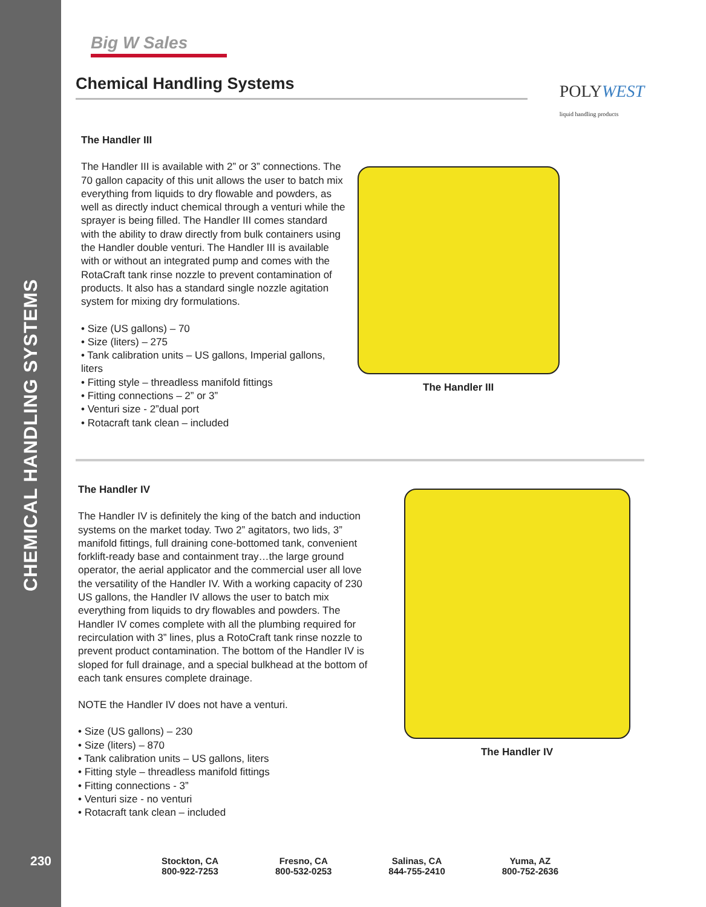CHEMICAL HANDLING SYSTEMS
230
Big W Sales
Chemical Handling Systems
POLYWEST
liquid handling products
The Handler III
The Handler III is available with 2” or 3” connections. The 70 gallon capacity of this unit allows the user to batch mix everything from liquids to dry flowable and powders, as well as directly induct chemical through a venturi while the sprayer is being filled. The Handler III comes standard with the ability to draw directly from bulk containers using the Handler double venturi. The Handler III is available with or without an integrated pump and comes with the RotaCraft tank rinse nozzle to prevent contamination of products. It also has a standard single nozzle agitation system for mixing dry formulations.
• Size (US gallons) – 70
• Size (liters) – 275
• Tank calibration units – US gallons, Imperial gallons, liters
• Fitting style – threadless manifold fittings
• Fitting connections – 2” or 3”
• Venturi size - 2”dual port
• Rotacraft tank clean – included
The Handler III
The Handler IV
The Handler IV is definitely the king of the batch and induction systems on the market today. Two 2” agitators, two lids, 3” manifold fittings, full draining cone-bottomed tank, convenient forklift-ready base and containment tray…the large ground operator, the aerial applicator and the commercial user all love the versatility of the Handler IV. With a working capacity of 230 US gallons, the Handler IV allows the user to batch mix everything from liquids to dry flowables and powders. The Handler IV comes complete with all the plumbing required for recirculation with 3” lines, plus a RotoCraft tank rinse nozzle to prevent product contamination. The bottom of the Handler IV is sloped for full drainage, and a special bulkhead at the bottom of each tank ensures complete drainage.
NOTE the Handler IV does not have a venturi.
• Size (US gallons) – 230
• Size (liters) – 870
• Tank calibration units – US gallons, liters
• Fitting style – threadless manifold fittings
• Fitting connections - 3”
• Venturi size - no venturi
• Rotacraft tank clean – included
The Handler IV
Stockton, CA
800-922-7253
Fresno, CA
800-532-0253
Salinas, CA
844-755-2410
Yuma, AZ
800-752-2636